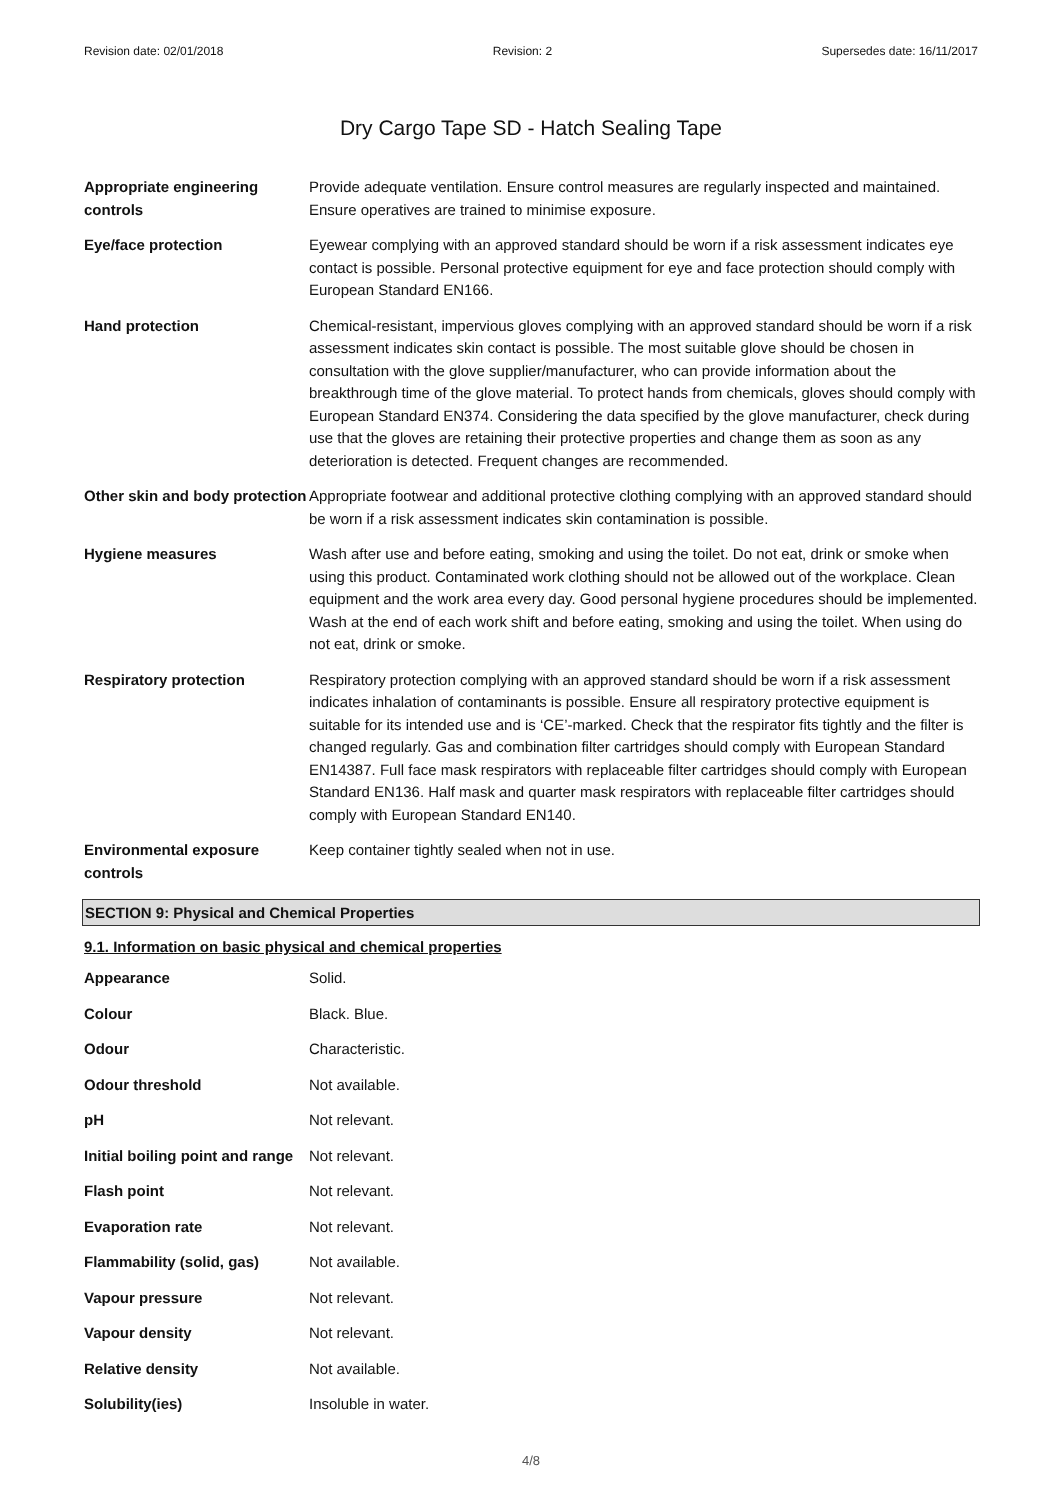Revision date: 02/01/2018 Revision: 2 Supersedes date: 16/11/2017
Dry Cargo Tape SD - Hatch Sealing Tape
| Appropriate engineering controls | Provide adequate ventilation. Ensure control measures are regularly inspected and maintained. Ensure operatives are trained to minimise exposure. |
| Eye/face protection | Eyewear complying with an approved standard should be worn if a risk assessment indicates eye contact is possible. Personal protective equipment for eye and face protection should comply with European Standard EN166. |
| Hand protection | Chemical-resistant, impervious gloves complying with an approved standard should be worn if a risk assessment indicates skin contact is possible. The most suitable glove should be chosen in consultation with the glove supplier/manufacturer, who can provide information about the breakthrough time of the glove material. To protect hands from chemicals, gloves should comply with European Standard EN374. Considering the data specified by the glove manufacturer, check during use that the gloves are retaining their protective properties and change them as soon as any deterioration is detected. Frequent changes are recommended. |
| Other skin and body protection | Appropriate footwear and additional protective clothing complying with an approved standard should be worn if a risk assessment indicates skin contamination is possible. |
| Hygiene measures | Wash after use and before eating, smoking and using the toilet. Do not eat, drink or smoke when using this product. Contaminated work clothing should not be allowed out of the workplace. Clean equipment and the work area every day. Good personal hygiene procedures should be implemented. Wash at the end of each work shift and before eating, smoking and using the toilet. When using do not eat, drink or smoke. |
| Respiratory protection | Respiratory protection complying with an approved standard should be worn if a risk assessment indicates inhalation of contaminants is possible. Ensure all respiratory protective equipment is suitable for its intended use and is ‘CE’-marked. Check that the respirator fits tightly and the filter is changed regularly. Gas and combination filter cartridges should comply with European Standard EN14387. Full face mask respirators with replaceable filter cartridges should comply with European Standard EN136. Half mask and quarter mask respirators with replaceable filter cartridges should comply with European Standard EN140. |
| Environmental exposure controls | Keep container tightly sealed when not in use. |
SECTION 9: Physical and Chemical Properties
9.1. Information on basic physical and chemical properties
| Appearance | Solid. |
| Colour | Black. Blue. |
| Odour | Characteristic. |
| Odour threshold | Not available. |
| pH | Not relevant. |
| Initial boiling point and range | Not relevant. |
| Flash point | Not relevant. |
| Evaporation rate | Not relevant. |
| Flammability (solid, gas) | Not available. |
| Vapour pressure | Not relevant. |
| Vapour density | Not relevant. |
| Relative density | Not available. |
| Solubility(ies) | Insoluble in water. |
4/8